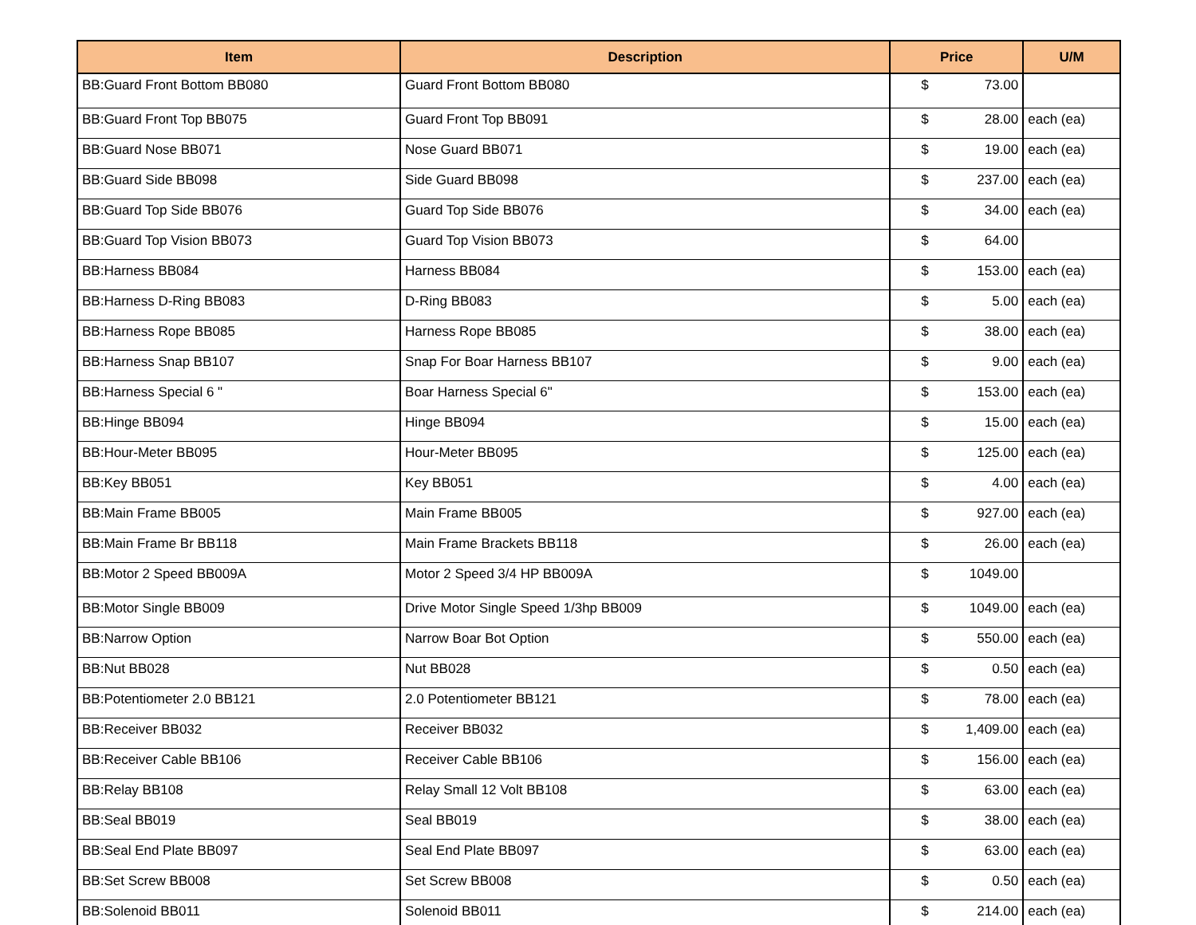| Item | Description | Price | | U/M |
| --- | --- | --- | --- | --- |
| BB:Guard Front Bottom BB080 | Guard Front Bottom BB080 | $ | 73.00 | |
| BB:Guard Front Top BB075 | Guard Front Top BB091 | $ | 28.00 | each (ea) |
| BB:Guard Nose BB071 | Nose Guard BB071 | $ | 19.00 | each (ea) |
| BB:Guard Side BB098 | Side Guard BB098 | $ | 237.00 | each (ea) |
| BB:Guard Top Side BB076 | Guard Top Side BB076 | $ | 34.00 | each (ea) |
| BB:Guard Top Vision BB073 | Guard Top Vision BB073 | $ | 64.00 | |
| BB:Harness BB084 | Harness BB084 | $ | 153.00 | each (ea) |
| BB:Harness D-Ring BB083 | D-Ring BB083 | $ | 5.00 | each (ea) |
| BB:Harness Rope BB085 | Harness Rope BB085 | $ | 38.00 | each (ea) |
| BB:Harness Snap BB107 | Snap For Boar Harness BB107 | $ | 9.00 | each (ea) |
| BB:Harness Special 6 " | Boar Harness Special 6" | $ | 153.00 | each (ea) |
| BB:Hinge BB094 | Hinge BB094 | $ | 15.00 | each (ea) |
| BB:Hour-Meter BB095 | Hour-Meter BB095 | $ | 125.00 | each (ea) |
| BB:Key BB051 | Key BB051 | $ | 4.00 | each (ea) |
| BB:Main Frame BB005 | Main Frame BB005 | $ | 927.00 | each (ea) |
| BB:Main Frame Br BB118 | Main Frame Brackets BB118 | $ | 26.00 | each (ea) |
| BB:Motor 2 Speed BB009A | Motor 2 Speed 3/4 HP BB009A | $ | 1049.00 | |
| BB:Motor Single BB009 | Drive Motor Single Speed 1/3hp BB009 | $ | 1049.00 | each (ea) |
| BB:Narrow Option | Narrow Boar Bot Option | $ | 550.00 | each (ea) |
| BB:Nut BB028 | Nut BB028 | $ | 0.50 | each (ea) |
| BB:Potentiometer 2.0 BB121 | 2.0 Potentiometer BB121 | $ | 78.00 | each (ea) |
| BB:Receiver BB032 | Receiver BB032 | $ | 1,409.00 | each (ea) |
| BB:Receiver Cable BB106 | Receiver Cable BB106 | $ | 156.00 | each (ea) |
| BB:Relay BB108 | Relay Small 12 Volt BB108 | $ | 63.00 | each (ea) |
| BB:Seal BB019 | Seal BB019 | $ | 38.00 | each (ea) |
| BB:Seal End Plate BB097 | Seal End Plate BB097 | $ | 63.00 | each (ea) |
| BB:Set Screw BB008 | Set Screw BB008 | $ | 0.50 | each (ea) |
| BB:Solenoid BB011 | Solenoid BB011 | $ | 214.00 | each (ea) |